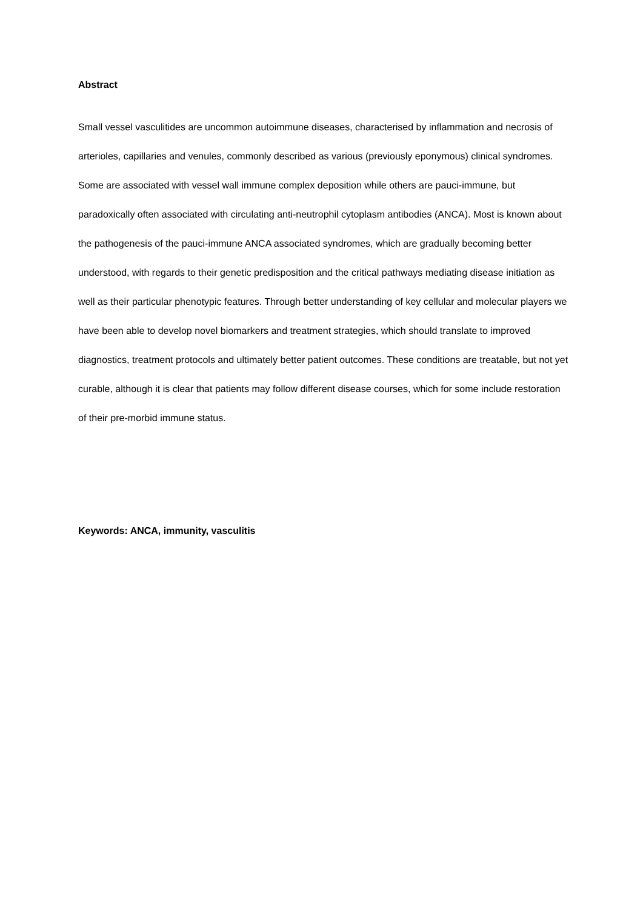Abstract
Small vessel vasculitides are uncommon autoimmune diseases, characterised by inflammation and necrosis of arterioles, capillaries and venules, commonly described as various (previously eponymous) clinical syndromes. Some are associated with vessel wall immune complex deposition while others are pauci-immune, but paradoxically often associated with circulating anti-neutrophil cytoplasm antibodies (ANCA). Most is known about the pathogenesis of the pauci-immune ANCA associated syndromes, which are gradually becoming better understood, with regards to their genetic predisposition and the critical pathways mediating disease initiation as well as their particular phenotypic features. Through better understanding of key cellular and molecular players we have been able to develop novel biomarkers and treatment strategies, which should translate to improved diagnostics, treatment protocols and ultimately better patient outcomes. These conditions are treatable, but not yet curable, although it is clear that patients may follow different disease courses, which for some include restoration of their pre-morbid immune status.
Keywords: ANCA, immunity, vasculitis